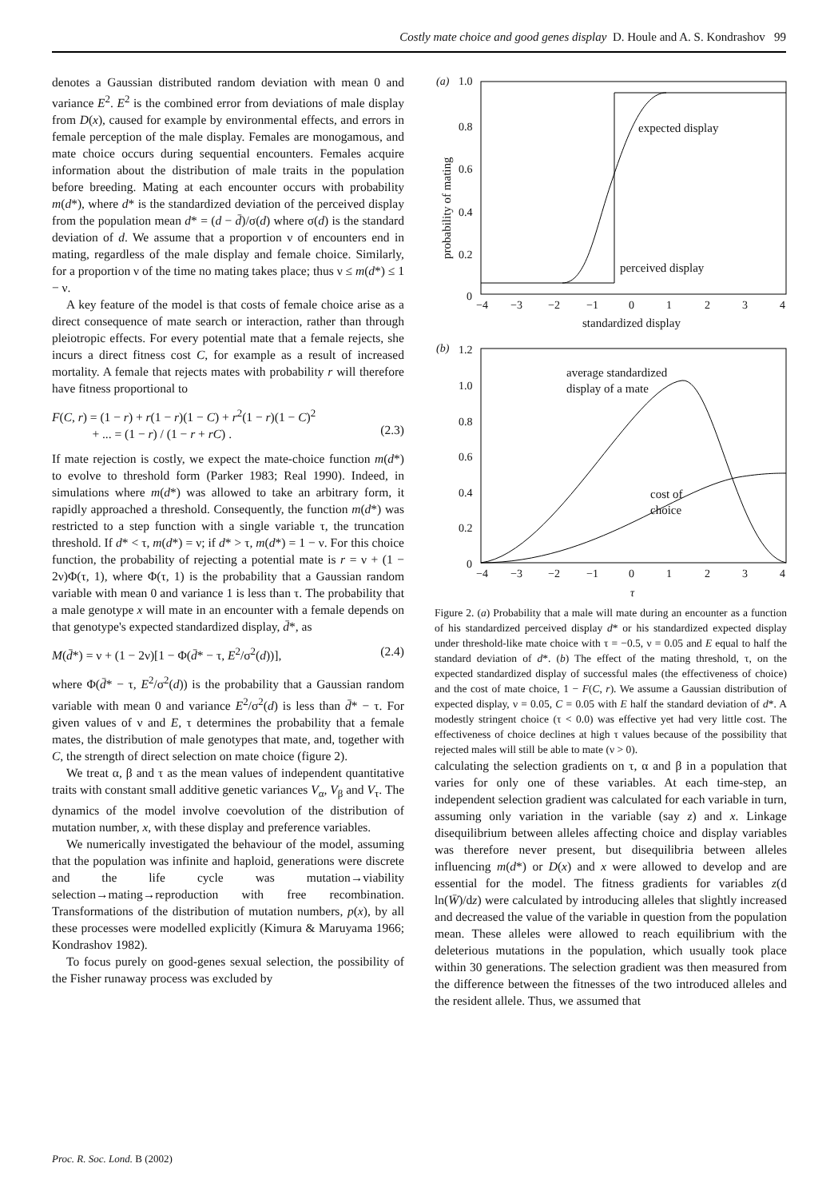Costly mate choice and good genes display D. Houle and A. S. Kondrashov 99
denotes a Gaussian distributed random deviation with mean 0 and variance E<sup>2</sup>. E<sup>2</sup> is the combined error from deviations of male display from D(x), caused for example by environmental effects, and errors in female perception of the male display. Females are monogamous, and mate choice occurs during sequential encounters. Females acquire information about the distribution of male traits in the population before breeding. Mating at each encounter occurs with probability m(d*), where d* is the standardized deviation of the perceived display from the population mean d* = (d − d̄)/σ(d) where σ(d) is the standard deviation of d. We assume that a proportion ν of encounters end in mating, regardless of the male display and female choice. Similarly, for a proportion ν of the time no mating takes place; thus ν ≤ m(d*) ≤ 1 − ν.
A key feature of the model is that costs of female choice arise as a direct consequence of mate search or interaction, rather than through pleiotropic effects. For every potential mate that a female rejects, she incurs a direct fitness cost C, for example as a result of increased mortality. A female that rejects mates with probability r will therefore have fitness proportional to
F(C, r) = (1 − r) + r(1 − r)(1 − C) + r<sup>2</sup>(1 − r)(1 − C)<sup>2</sup>
+ ... = (1 − r) / (1 − r + rC) .
(2.3)
If mate rejection is costly, we expect the mate-choice function m(d*) to evolve to threshold form (Parker 1983; Real 1990). Indeed, in simulations where m(d*) was allowed to take an arbitrary form, it rapidly approached a threshold. Consequently, the function m(d*) was restricted to a step function with a single variable τ, the truncation threshold. If d* < τ, m(d*) = ν; if d* > τ, m(d*) = 1 − ν. For this choice function, the probability of rejecting a potential mate is r = ν + (1 − 2ν)Φ(τ, 1), where Φ(τ, 1) is the probability that a Gaussian random variable with mean 0 and variance 1 is less than τ. The probability that a male genotype x will mate in an encounter with a female depends on that genotype's expected standardized display, d̄*, as
M(d̄*) = ν + (1 − 2ν)[1 − Φ(d̄* − τ, E<sup>2</sup>/σ<sup>2</sup>(d))], (2.4)
where Φ(d̄* − τ, E<sup>2</sup>/σ<sup>2</sup>(d)) is the probability that a Gaussian random variable with mean 0 and variance E<sup>2</sup>/σ<sup>2</sup>(d) is less than d̄* − τ. For given values of ν and E, τ determines the probability that a female mates, the distribution of male genotypes that mate, and, together with C, the strength of direct selection on mate choice (figure 2).
We treat α, β and τ as the mean values of independent quantitative traits with constant small additive genetic variances V<sub>α</sub>, V<sub>β</sub> and V<sub>τ</sub>. The dynamics of the model involve coevolution of the distribution of mutation number, x, with these display and preference variables.
We numerically investigated the behaviour of the model, assuming that the population was infinite and haploid, generations were discrete and the life cycle was mutation→viability selection→mating→reproduction with free recombination. Transformations of the distribution of mutation numbers, p(x), by all these processes were modelled explicitly (Kimura & Maruyama 1966; Kondrashov 1982).
To focus purely on good-genes sexual selection, the possibility of the Fisher runaway process was excluded by
(a)
1.0
0.8
0.6
0.4
0.2
0
probability of mating
−4
−3
−2
−1
0
1
2
3
4
standardized display
expected display
perceived display
(b)
1.2
1.0
0.8
0.6
0.4
0.2
0
−4
−3
−2
−1
0
1
2
3
4
τ
average standardized
display of a mate
cost of
choice
Figure 2. (a) Probability that a male will mate during an encounter as a function of his standardized perceived display d* or his standardized expected display under threshold-like mate choice with τ = −0.5, ν = 0.05 and E equal to half the standard deviation of d*. (b) The effect of the mating threshold, τ, on the expected standardized display of successful males (the effectiveness of choice) and the cost of mate choice, 1 − F(C, r). We assume a Gaussian distribution of expected display, ν = 0.05, C = 0.05 with E half the standard deviation of d*. A modestly stringent choice (τ < 0.0) was effective yet had very little cost. The effectiveness of choice declines at high τ values because of the possibility that rejected males will still be able to mate (ν > 0).
calculating the selection gradients on τ, α and β in a population that varies for only one of these variables. At each time-step, an independent selection gradient was calculated for each variable in turn, assuming only variation in the variable (say z) and x. Linkage disequilibrium between alleles affecting choice and display variables was therefore never present, but disequilibria between alleles influencing m(d*) or D(x) and x were allowed to develop and are essential for the model. The fitness gradients for variables z(d ln(W̄)/dz) were calculated by introducing alleles that slightly increased and decreased the value of the variable in question from the population mean. These alleles were allowed to reach equilibrium with the deleterious mutations in the population, which usually took place within 30 generations. The selection gradient was then measured from the difference between the fitnesses of the two introduced alleles and the resident allele. Thus, we assumed that
Proc. R. Soc. Lond. B (2002)